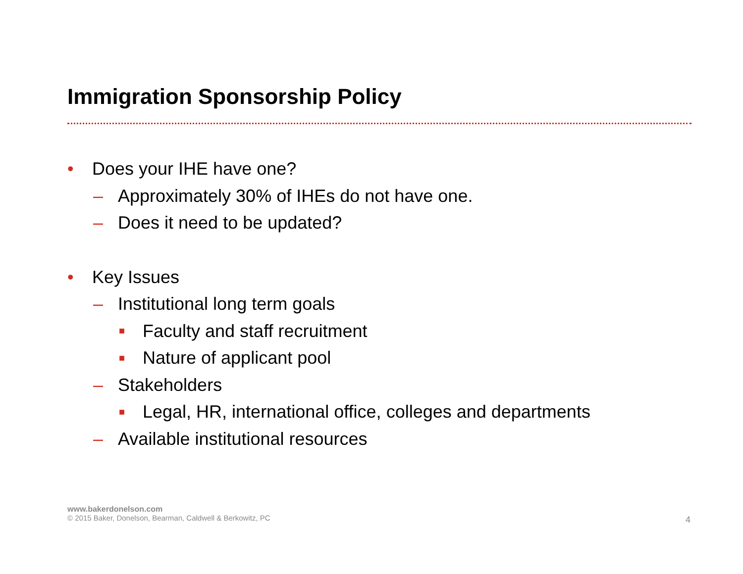Immigration Sponsorship Policy
• Does your IHE have one?
– Approximately 30% of IHEs do not have one.
– Does it need to be updated?
• Key Issues
– Institutional long term goals
■ Faculty and staff recruitment
■ Nature of applicant pool
– Stakeholders
■ Legal, HR, international office, colleges and departments
– Available institutional resources
www.bakerdonelson.com
© 2015 Baker, Donelson, Bearman, Caldwell & Berkowitz, PC
4